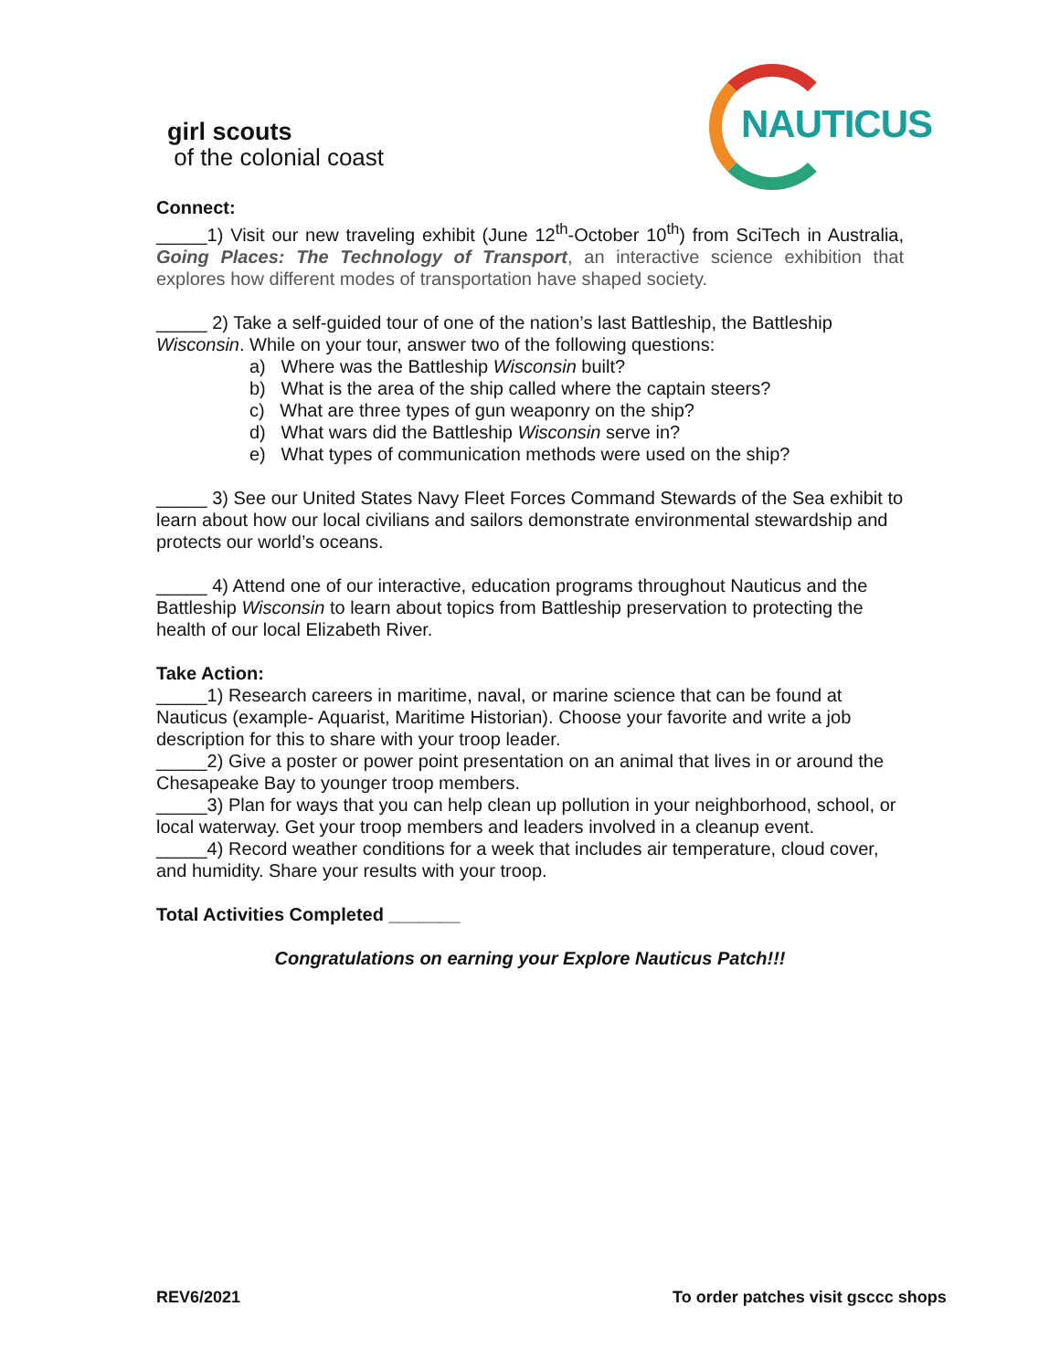girl scouts
of the colonial coast
NAUTICUS
Connect:
_____1) Visit our new traveling exhibit (June 12<sup>th</sup>-October 10<sup>th</sup>) from SciTech in Australia, Going Places: The Technology of Transport, an interactive science exhibition that explores how different modes of transportation have shaped society.
_____ 2) Take a self-guided tour of one of the nation’s last Battleship, the Battleship Wisconsin. While on your tour, answer two of the following questions:
a) Where was the Battleship Wisconsin built?
b) What is the area of the ship called where the captain steers?
c) What are three types of gun weaponry on the ship?
d) What wars did the Battleship Wisconsin serve in?
e) What types of communication methods were used on the ship?
_____ 3) See our United States Navy Fleet Forces Command Stewards of the Sea exhibit to learn about how our local civilians and sailors demonstrate environmental stewardship and protects our world’s oceans.
_____ 4) Attend one of our interactive, education programs throughout Nauticus and the Battleship Wisconsin to learn about topics from Battleship preservation to protecting the health of our local Elizabeth River.
Take Action:
_____1) Research careers in maritime, naval, or marine science that can be found at Nauticus (example- Aquarist, Maritime Historian). Choose your favorite and write a job description for this to share with your troop leader.
_____2) Give a poster or power point presentation on an animal that lives in or around the Chesapeake Bay to younger troop members.
_____3) Plan for ways that you can help clean up pollution in your neighborhood, school, or local waterway. Get your troop members and leaders involved in a cleanup event.
_____4) Record weather conditions for a week that includes air temperature, cloud cover, and humidity. Share your results with your troop.
Total Activities Completed _______
Congratulations on earning your Explore Nauticus Patch!!!
REV6/2021
To order patches visit gsccc shops